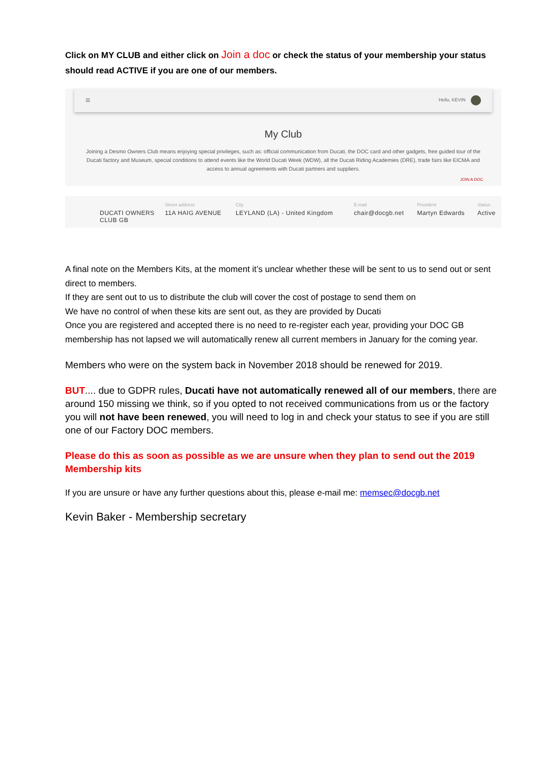Click on MY CLUB and either click on Join a doc or check the status of your membership your status should read ACTIVE if you are one of our members.
≡ Hello, KEVIN
My Club
Joining a Desmo Owners Club means enjoying special privileges, such as: official communication from Ducati, the DOC card and other gadgets, free guided tour of the Ducati factory and Museum, special conditions to attend events like the World Ducati Week (WDW), all the Ducati Riding Academies (DRE), trade fairs like EICMA and access to annual agreements with Ducati partners and suppliers.
JOIN A DOC
| | Street address | City | E-mail | President | Status |
| --- | --- | --- | --- | --- | --- |
| DUCATI OWNERS CLUB GB | 11A HAIG AVENUE | LEYLAND (LA) - United Kingdom | chair@docgb.net | Martyn Edwards | Active |
A final note on the Members Kits, at the moment it’s unclear whether these will be sent to us to send out or sent direct to members.
If they are sent out to us to distribute the club will cover the cost of postage to send them on
We have no control of when these kits are sent out, as they are provided by Ducati
Once you are registered and accepted there is no need to re-register each year, providing your DOC GB membership has not lapsed we will automatically renew all current members in January for the coming year.
Members who were on the system back in November 2018 should be renewed for 2019.
BUT.... due to GDPR rules, Ducati have not automatically renewed all of our members, there are around 150 missing we think, so if you opted to not received communications from us or the factory you will not have been renewed, you will need to log in and check your status to see if you are still one of our Factory DOC members.
Please do this as soon as possible as we are unsure when they plan to send out the 2019 Membership kits
If you are unsure or have any further questions about this, please e-mail me: memsec@docgb.net
Kevin Baker - Membership secretary